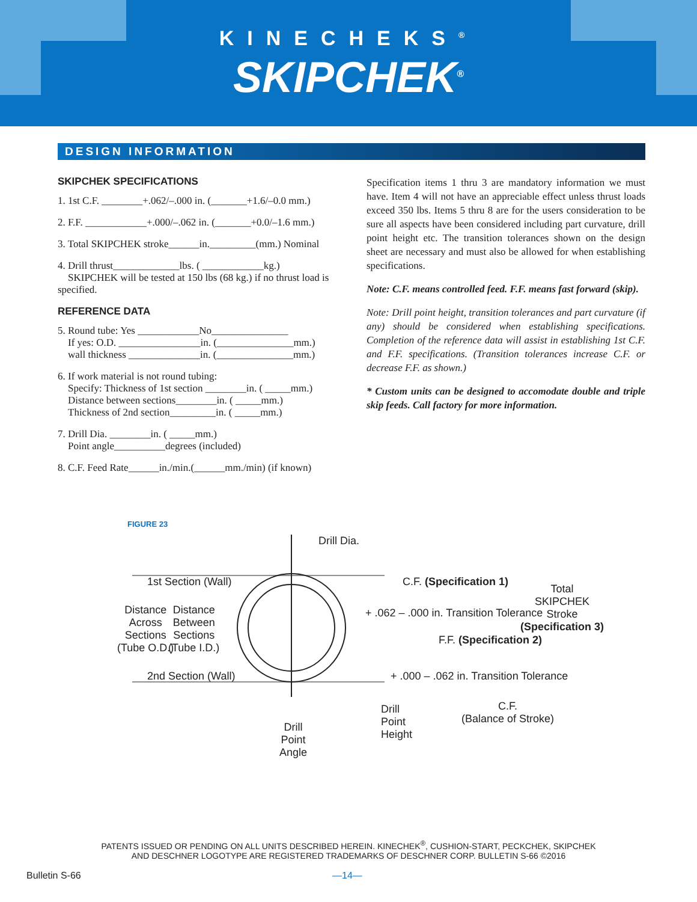KINECHEKS<sup>®</sup>
SKIPCHEK<sup>®</sup>
DESIGN INFORMATION
SKIPCHEK SPECIFICATIONS
1. 1st C.F. ________+.062/–.000 in. (_______+1.6/–0.0 mm.)
2. F.F. ____________+.000/–.062 in. (_______+0.0/–1.6 mm.)
3. Total SKIPCHEK stroke______in._________(mm.) Nominal
4. Drill thrust_____________lbs. ( ____________kg.)
SKIPCHEK will be tested at 150 lbs (68 kg.) if no thrust load is specified.
REFERENCE DATA
5. Round tube: Yes ____________No_______________
If yes: O.D. ________________in. (_______________mm.)
wall thickness ______________in. (_______________mm.)
6. If work material is not round tubing:
Specify: Thickness of 1st section ________in. ( _____mm.)
Distance between sections________in. ( _____mm.)
Thickness of 2nd section_________in. ( _____mm.)
7. Drill Dia. ________in. ( _____mm.)
Point angle__________degrees (included)
8. C.F. Feed Rate______in./min.(______mm./min) (if known)
Specification items 1 thru 3 are mandatory information we must have. Item 4 will not have an appreciable effect unless thrust loads exceed 350 lbs. Items 5 thru 8 are for the users consideration to be sure all aspects have been considered including part curvature, drill point height etc. The transition tolerances shown on the design sheet are necessary and must also be allowed for when establishing specifications.
Note: C.F. means controlled feed. F.F. means fast forward (skip).
Note: Drill point height, transition tolerances and part curvature (if any) should be considered when establishing specifications. Completion of the reference data will assist in establishing 1st C.F. and F.F. specifications. (Transition tolerances increase C.F. or decrease F.F. as shown.)
* Custom units can be designed to accomodate double and triple skip feeds. Call factory for more information.
FIGURE 23
Drill Dia.
1st Section (Wall) C.F. (Specification 1)
Total
SKIPCHEK
Stroke
(Specification 3)
Distance
Across
Sections
(Tube O.D.)
Distance
Between
Sections
(Tube I.D.)
+ .062 – .000 in. Transition Tolerance
F.F. (Specification 2)
2nd Section (Wall)
+ .000 – .062 in. Transition Tolerance
Drill
Point
Angle
Drill
Point
Height
C.F.
(Balance of Stroke)
PATENTS ISSUED OR PENDING ON ALL UNITS DESCRIBED HEREIN. KINECHEK<sup>®</sup>, CUSHION-START, PECKCHEK, SKIPCHEK
AND DESCHNER LOGOTYPE ARE REGISTERED TRADEMARKS OF DESCHNER CORP. BULLETIN S-66 ©2016
Bulletin S-66 —14—